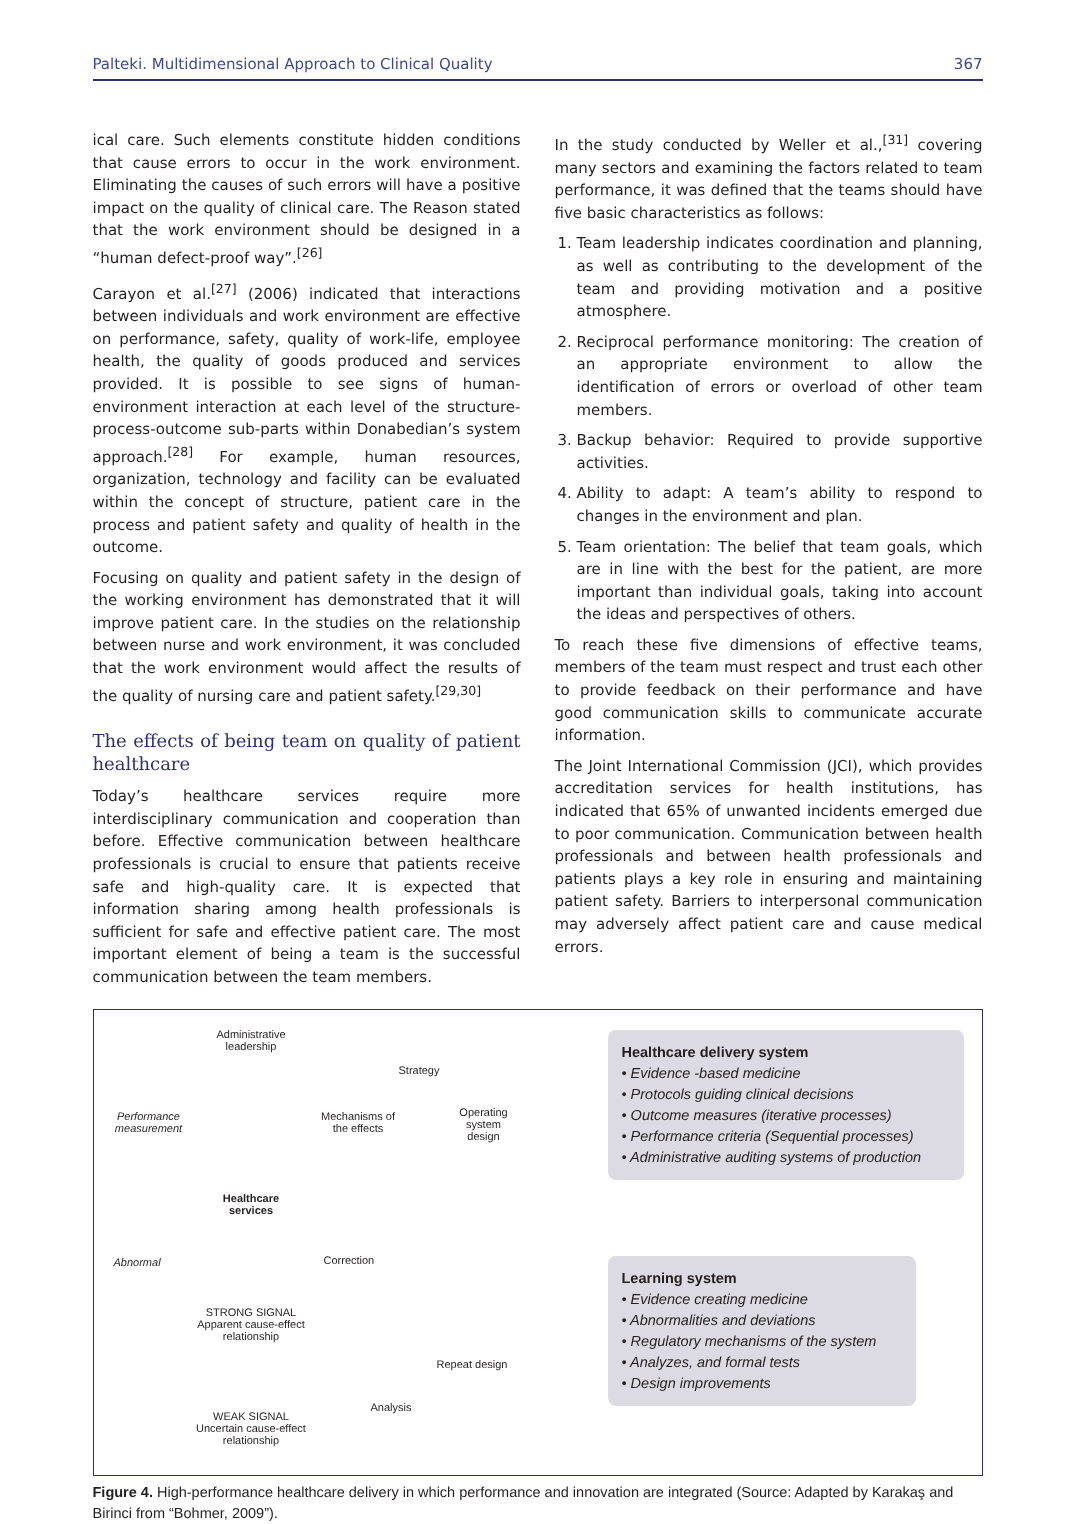Palteki. Multidimensional Approach to Clinical Quality 367
ical care. Such elements constitute hidden conditions that cause errors to occur in the work environment. Eliminating the causes of such errors will have a positive impact on the quality of clinical care. The Reason stated that the work environment should be designed in a “human defect-proof way”.<sup>[26]</sup>
Carayon et al.<sup>[27]</sup> (2006) indicated that interactions between individuals and work environment are effective on performance, safety, quality of work-life, employee health, the quality of goods produced and services provided. It is possible to see signs of human-environment interaction at each level of the structure-process-outcome sub-parts within Donabedian’s system approach.<sup>[28]</sup> For example, human resources, organization, technology and facility can be evaluated within the concept of structure, patient care in the process and patient safety and quality of health in the outcome.
Focusing on quality and patient safety in the design of the working environment has demonstrated that it will improve patient care. In the studies on the relationship between nurse and work environment, it was concluded that the work environment would affect the results of the quality of nursing care and patient safety.<sup>[29,30]</sup>
The effects of being team on quality of patient healthcare
Today’s healthcare services require more interdisciplinary communication and cooperation than before. Effective communication between healthcare professionals is crucial to ensure that patients receive safe and high-quality care. It is expected that information sharing among health professionals is sufficient for safe and effective patient care. The most important element of being a team is the successful communication between the team members.
In the study conducted by Weller et al.,<sup>[31]</sup> covering many sectors and examining the factors related to team performance, it was defined that the teams should have five basic characteristics as follows:
1. Team leadership indicates coordination and planning, as well as contributing to the development of the team and providing motivation and a positive atmosphere.
2. Reciprocal performance monitoring: The creation of an appropriate environment to allow the identification of errors or overload of other team members.
3. Backup behavior: Required to provide supportive activities.
4. Ability to adapt: A team’s ability to respond to changes in the environment and plan.
5. Team orientation: The belief that team goals, which are in line with the best for the patient, are more important than individual goals, taking into account the ideas and perspectives of others.
To reach these five dimensions of effective teams, members of the team must respect and trust each other to provide feedback on their performance and have good communication skills to communicate accurate information.
The Joint International Commission (JCI), which provides accreditation services for health institutions, has indicated that 65% of unwanted incidents emerged due to poor communication. Communication between health professionals and between health professionals and patients plays a key role in ensuring and maintaining patient safety. Barriers to interpersonal communication may adversely affect patient care and cause medical errors.
Administrative leadership
Strategy
Performance measurement
Mechanisms of the effects
Operating system design
Healthcare services
Abnormal Correction
STRONG SIGNAL Apparent cause-effect relationship
Repeat design
Analysis
WEAK SIGNAL Uncertain cause-effect relationship
Healthcare delivery system
• Evidence -based medicine
• Protocols guiding clinical decisions
• Outcome measures (iterative processes)
• Performance criteria (Sequential processes)
• Administrative auditing systems of production
Learning system
• Evidence creating medicine
• Abnormalities and deviations
• Regulatory mechanisms of the system
• Analyzes, and formal tests
• Design improvements
Figure 4. High-performance healthcare delivery in which performance and innovation are integrated (Source: Adapted by Karakaş and Birinci from “Bohmer, 2009”).